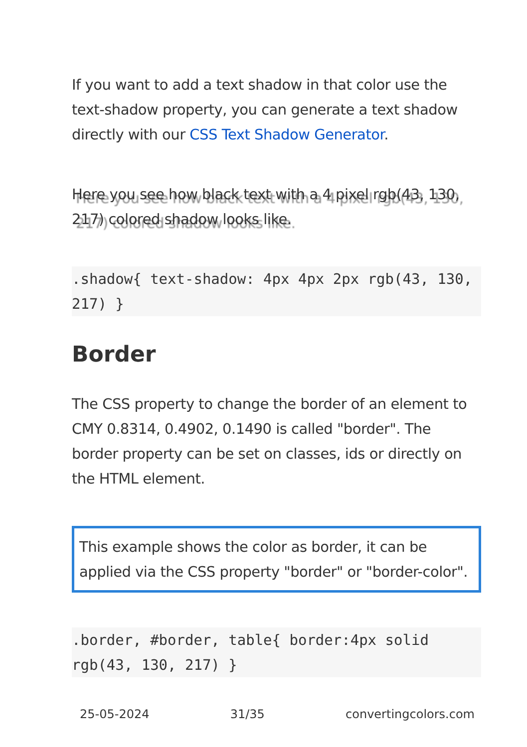If you want to add a text shadow in that color use the text-shadow property, you can generate a text shadow directly with our CSS Text Shadow Generator.
Here you see how black text with a 4 pixel rgb(43, 130, 217) colored shadow looks like.
.shadow{ text-shadow: 4px 4px 2px rgb(43, 130, 217) }
Border
The CSS property to change the border of an element to CMY 0.8314, 0.4902, 0.1490 is called "border". The border property can be set on classes, ids or directly on the HTML element.
This example shows the color as border, it can be applied via the CSS property "border" or "border-color".
.border, #border, table{ border:4px solid rgb(43, 130, 217) }
25-05-2024 31/35 convertingcolors.com